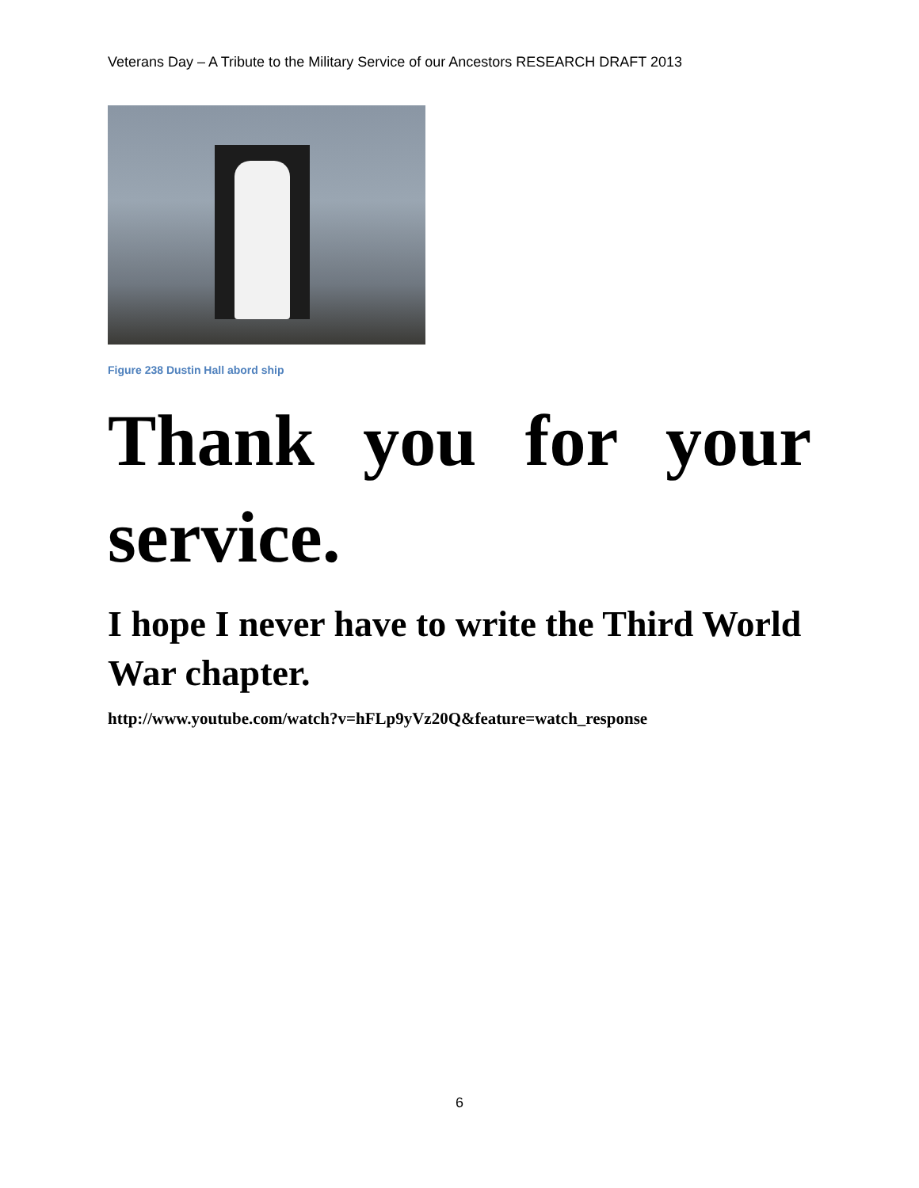Veterans Day – A Tribute to the Military Service of our Ancestors RESEARCH DRAFT 2013
Figure 238 Dustin Hall abord ship
Thank you for your service.
I hope I never have to write the Third World War chapter.
http://www.youtube.com/watch?v=hFLp9yVz20Q&feature=watch_response
6